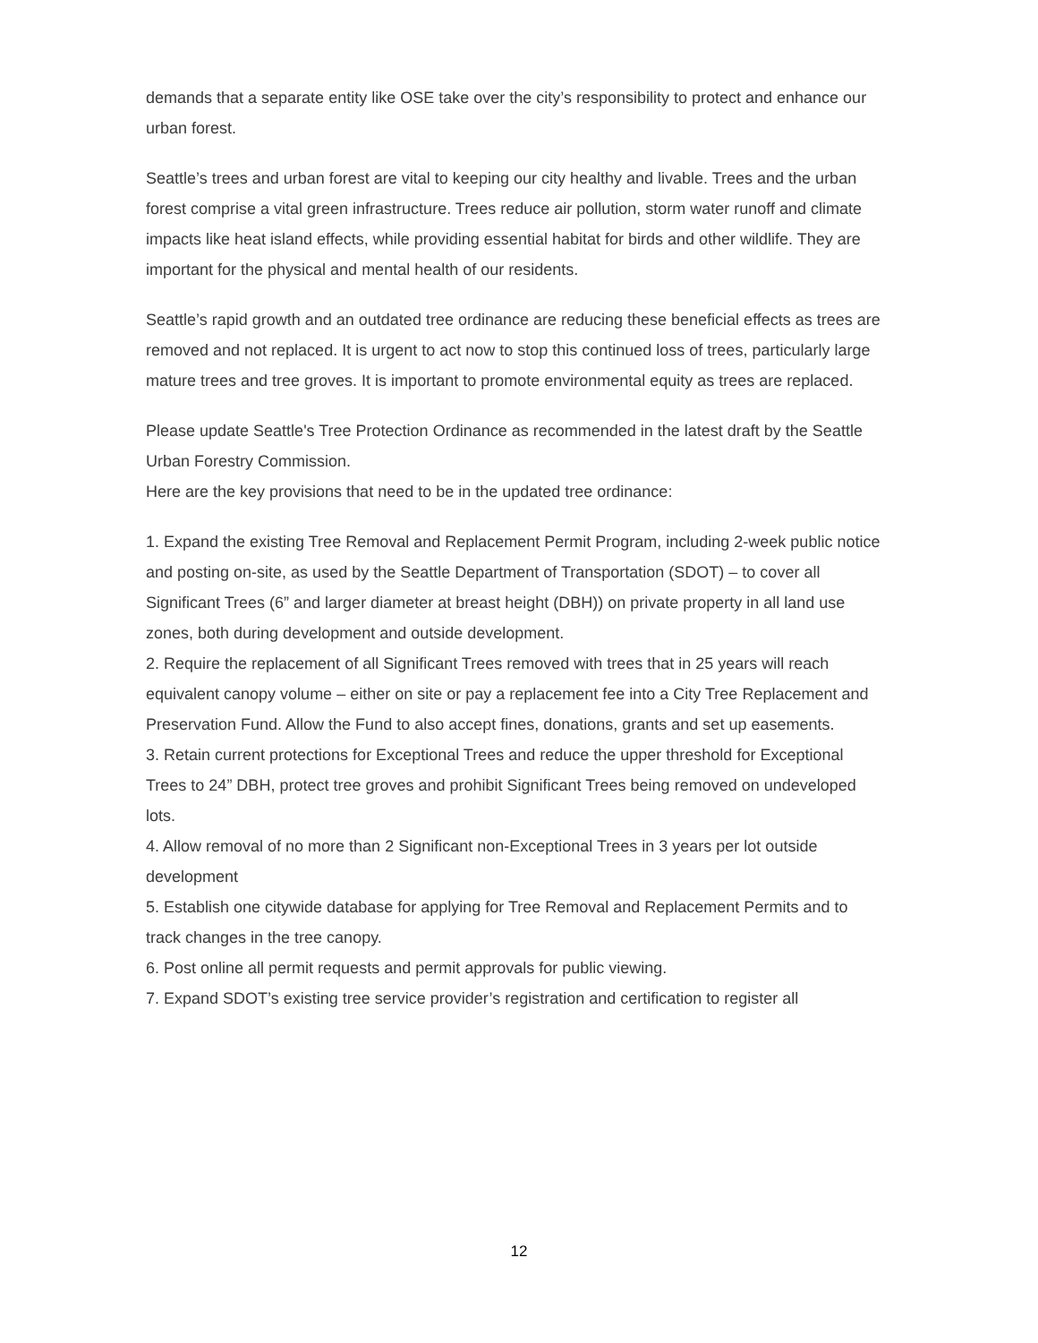demands that a separate entity like OSE take over the city’s responsibility to protect and enhance our urban forest.
Seattle’s trees and urban forest are vital to keeping our city healthy and livable. Trees and the urban forest comprise a vital green infrastructure. Trees reduce air pollution, storm water runoff and climate impacts like heat island effects, while providing essential habitat for birds and other wildlife. They are important for the physical and mental health of our residents.
Seattle’s rapid growth and an outdated tree ordinance are reducing these beneficial effects as trees are removed and not replaced. It is urgent to act now to stop this continued loss of trees, particularly large mature trees and tree groves. It is important to promote environmental equity as trees are replaced.
Please update Seattle's Tree Protection Ordinance as recommended in the latest draft by the Seattle Urban Forestry Commission.
Here are the key provisions that need to be in the updated tree ordinance:
1. Expand the existing Tree Removal and Replacement Permit Program, including 2-week public notice and posting on-site, as used by the Seattle Department of Transportation (SDOT) – to cover all Significant Trees (6” and larger diameter at breast height (DBH)) on private property in all land use zones, both during development and outside development.
2. Require the replacement of all Significant Trees removed with trees that in 25 years will reach equivalent canopy volume – either on site or pay a replacement fee into a City Tree Replacement and Preservation Fund. Allow the Fund to also accept fines, donations, grants and set up easements.
3. Retain current protections for Exceptional Trees and reduce the upper threshold for Exceptional Trees to 24” DBH, protect tree groves and prohibit Significant Trees being removed on undeveloped lots.
4. Allow removal of no more than 2 Significant non-Exceptional Trees in 3 years per lot outside development
5. Establish one citywide database for applying for Tree Removal and Replacement Permits and to track changes in the tree canopy.
6. Post online all permit requests and permit approvals for public viewing.
7. Expand SDOT’s existing tree service provider’s registration and certification to register all
12